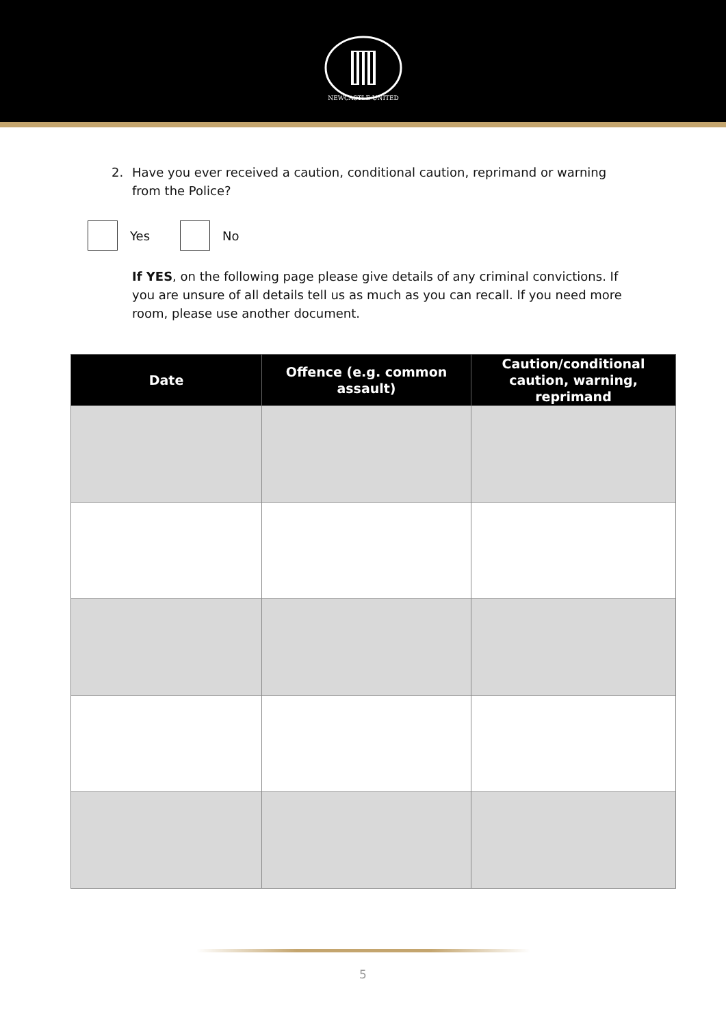NEWCASTLE UNITED
2. Have you ever received a caution, conditional caution, reprimand or warning from the Police?
Yes No
If YES, on the following page please give details of any criminal convictions. If you are unsure of all details tell us as much as you can recall. If you need more room, please use another document.
| Date | Offence (e.g. common assault) | Caution/conditional caution, warning, reprimand |
| --- | --- | --- |
5